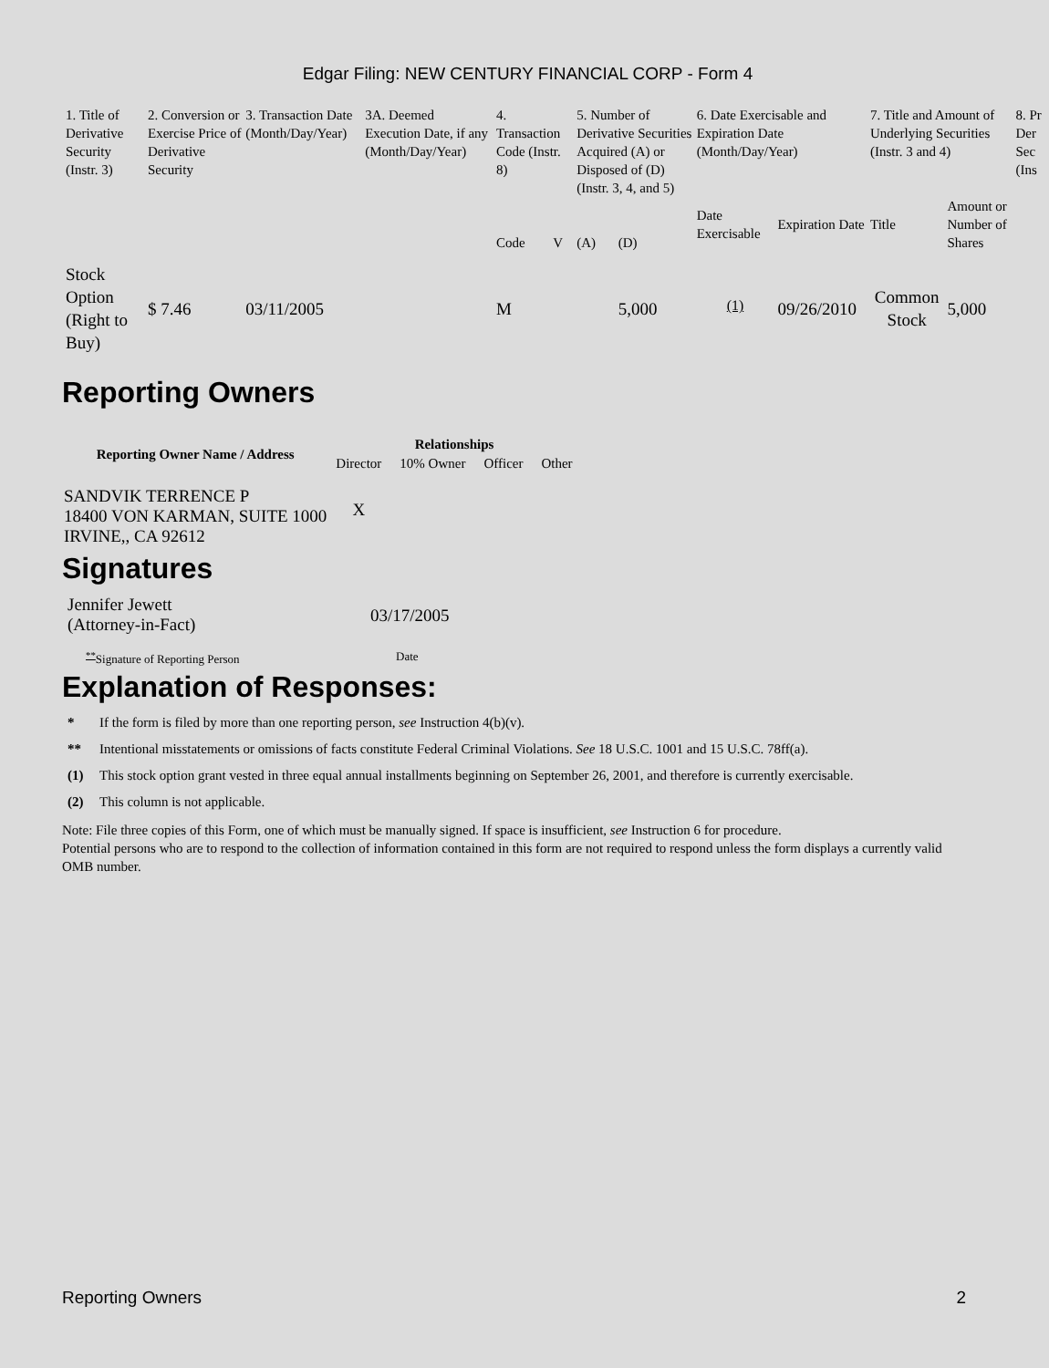Edgar Filing: NEW CENTURY FINANCIAL CORP - Form 4
| 1. Title of Derivative Security (Instr. 3) | 2. Conversion or Exercise Price of Derivative Security | 3. Transaction Date (Month/Day/Year) | 3A. Deemed Execution Date, if any (Month/Day/Year) | 4. Transaction Code (Instr. 8) | | 5. Number of Derivative Securities Acquired (A) or Disposed of (D) (Instr. 3, 4, and 5) | | 6. Date Exercisable and Expiration Date (Month/Day/Year) | | 7. Title and Amount of Underlying Securities (Instr. 3 and 4) | | 8. Pr Der Sec (Ins |
| | | | | Code | V | (A) | (D) | Date Exercisable | Expiration Date | Title | Amount or Number of Shares | |
| Stock Option (Right to Buy) | $ 7.46 | 03/11/2005 | | M | | | 5,000 | <sup>(1)</sup> | 09/26/2010 | Common Stock | 5,000 | |
Reporting Owners
| Reporting Owner Name / Address | Relationships | | | |
| --- | --- | --- | --- | --- |
| | Director | 10% Owner | Officer | Other |
| SANDVIK TERRENCE P 18400 VON KARMAN, SUITE 1000 IRVINE,, CA 92612 | X | | | |
Signatures
Jennifer Jewett
(Attorney-in-Fact)
03/17/2005
<sup>**</sup> Signature of Reporting Person Date
Explanation of Responses:
* If the form is filed by more than one reporting person, see Instruction 4(b)(v).
** Intentional misstatements or omissions of facts constitute Federal Criminal Violations. See 18 U.S.C. 1001 and 15 U.S.C. 78ff(a).
(1) This stock option grant vested in three equal annual installments beginning on September 26, 2001, and therefore is currently exercisable.
(2) This column is not applicable.
Note: File three copies of this Form, one of which must be manually signed. If space is insufficient, see Instruction 6 for procedure.
Potential persons who are to respond to the collection of information contained in this form are not required to respond unless the form displays a currently valid OMB number.
Reporting Owners 2